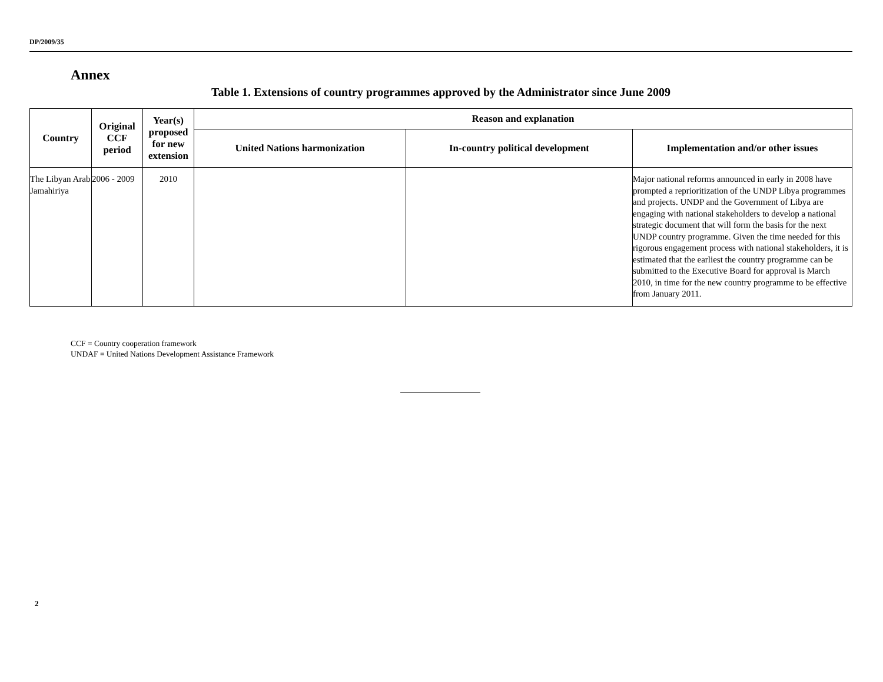DP/2009/35
Annex
Table 1. Extensions of country programmes approved by the Administrator since June 2009
| Country | Original CCF period | Year(s) proposed for new extension | Reason and explanation | | |
| --- | --- | --- | --- | --- | --- |
| | | | United Nations harmonization | In-country political development | Implementation and/or other issues |
| The Libyan Arab Jamahiriya | 2006 - 2009 | 2010 | | | Major national reforms announced in early in 2008 have prompted a reprioritization of the UNDP Libya programmes and projects. UNDP and the Government of Libya are engaging with national stakeholders to develop a national strategic document that will form the basis for the next UNDP country programme. Given the time needed for this rigorous engagement process with national stakeholders, it is estimated that the earliest the country programme can be submitted to the Executive Board for approval is March 2010, in time for the new country programme to be effective from January 2011. |
CCF = Country cooperation framework
UNDAF = United Nations Development Assistance Framework
2